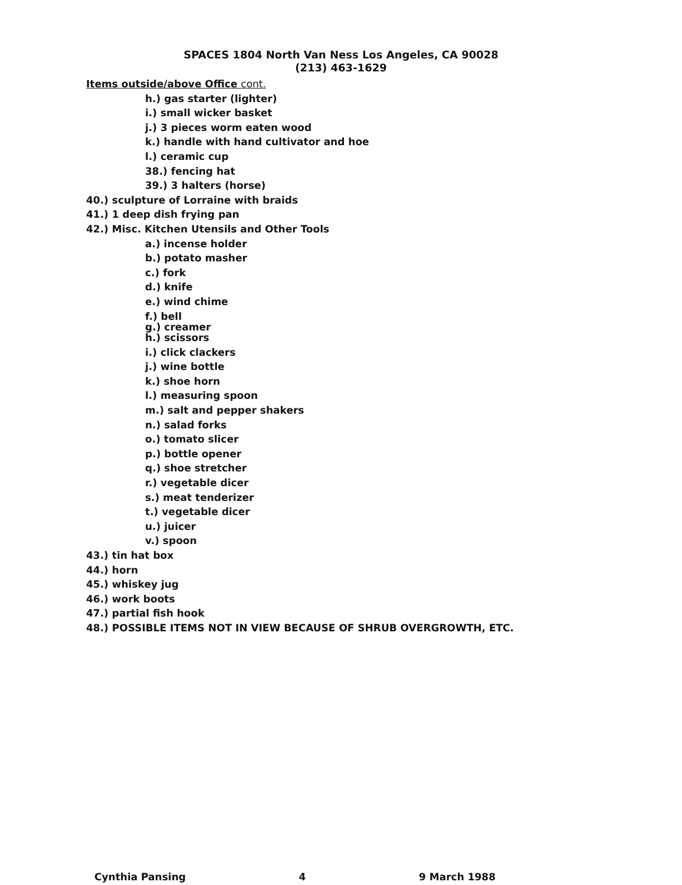SPACES 1804 North Van Ness Los Angeles, CA 90028
(213) 463-1629
Items outside/above Office cont.
h.) gas starter (lighter)
i.) small wicker basket
j.) 3 pieces worm eaten wood
k.) handle with hand cultivator and hoe
l.) ceramic cup
38.) fencing hat
39.) 3 halters (horse)
40.) sculpture of Lorraine with braids
41.) 1 deep dish frying pan
42.) Misc. Kitchen Utensils and Other Tools
a.) incense holder
b.) potato masher
c.) fork
d.) knife
e.) wind chime
f.) bell
g.) creamer
h.) scissors
i.) click clackers
j.) wine bottle
k.) shoe horn
l.) measuring spoon
m.) salt and pepper shakers
n.) salad forks
o.) tomato slicer
p.) bottle opener
q.) shoe stretcher
r.) vegetable dicer
s.) meat tenderizer
t.) vegetable dicer
u.) juicer
v.) spoon
43.) tin hat box
44.) horn
45.) whiskey jug
46.) work boots
47.) partial fish hook
48.) POSSIBLE ITEMS NOT IN VIEW BECAUSE OF SHRUB OVERGROWTH, ETC.
Cynthia Pansing 4 9 March 1988